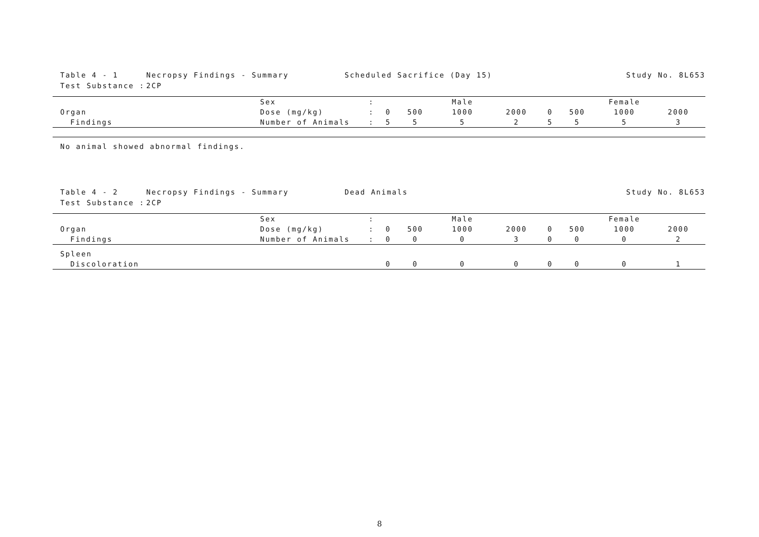Table 4 - 1 Necropsy Findings - Summary Scheduled Sacrifice (Day 15) Study No. 8L653
Test Substance : 2CP
| | Sex | : | Male | | | | Female | | | |
| Organ | Dose (mg/kg) | : | 0 | 500 | 1000 | 2000 | 0 | 500 | 1000 | 2000 |
| Findings | Number of Animals | : | 5 | 5 | 5 | 2 | 5 | 5 | 5 | 3 |
No animal showed abnormal findings.
Table 4 - 2 Necropsy Findings - Summary Dead Animals Study No. 8L653
Test Substance : 2CP
| | Sex | : | Male | | | | Female | | | |
| Organ | Dose (mg/kg) | : | 0 | 500 | 1000 | 2000 | 0 | 500 | 1000 | 2000 |
| Findings | Number of Animals | : | 0 | 0 | 0 | 3 | 0 | 0 | 0 | 2 |
| Spleen | | | | | | | | | | |
| Discoloration | | | 0 | 0 | 0 | 0 | 0 | 0 | 0 | 1 |
8